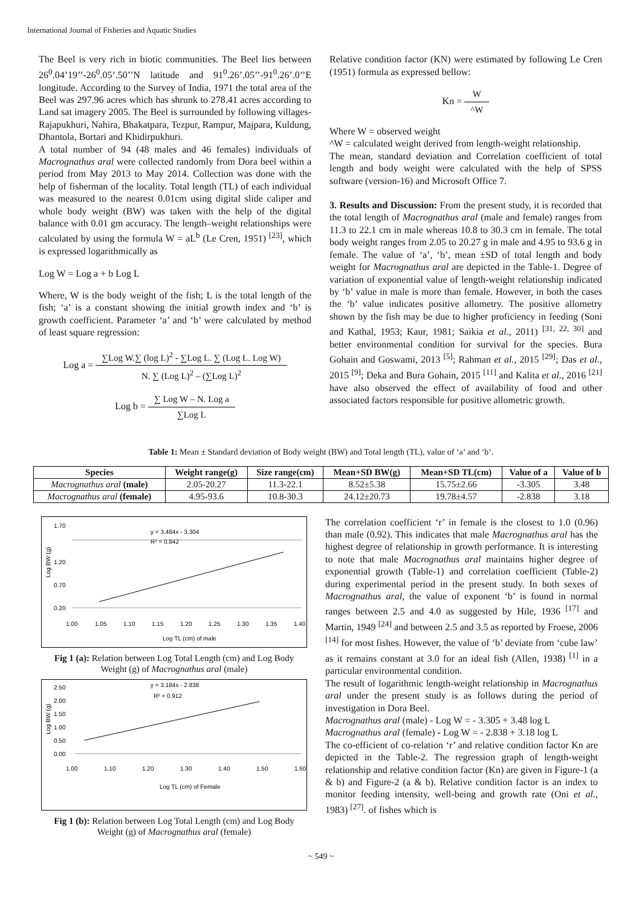International Journal of Fisheries and Aquatic Studies
The Beel is very rich in biotic communities. The Beel lies between 26<sup>0</sup>.04’19’’-26<sup>0</sup>.05’.50’’N latitude and 91<sup>0</sup>.26’.05’’-91<sup>0</sup>.26’.0’’E longitude. According to the Survey of India, 1971 the total area of the Beel was 297.96 acres which has shrunk to 278.41 acres according to Land sat imagery 2005. The Beel is surrounded by following villages- Rajapukhuri, Nahira, Bhakatpara, Tezpur, Rampur, Majpara, Kuldung, Dhantola, Bortari and Khidirpukhuri.
A total number of 94 (48 males and 46 females) individuals of Macrognathus aral were collected randomly from Dora beel within a period from May 2013 to May 2014. Collection was done with the help of fisherman of the locality. Total length (TL) of each individual was measured to the nearest 0.01cm using digital slide caliper and whole body weight (BW) was taken with the help of the digital balance with 0.01 gm accuracy. The length–weight relationships were calculated by using the formula W = aL<sup>b</sup> (Le Cren, 1951) <sup>[23]</sup>, which is expressed logarithmically as
Log W = Log a + b Log L
Where, W is the body weight of the fish; L is the total length of the fish; ‘a’ is a constant showing the initial growth index and ‘b’ is growth coefficient. Parameter ‘a’ and ‘b’ were calculated by method of least square regression:
Log a = ∑Log W.∑ (log L)<sup>2</sup> - ∑Log L. ∑ (Log L. Log W) N. ∑ (Log L)<sup>2</sup> – (∑Log L)<sup>2</sup>
Log b = ∑ Log W – N. Log a ∑Log L
Relative condition factor (KN) were estimated by following Le Cren (1951) formula as expressed bellow:
Kn = W ^W
Where W = observed weight
^W = calculated weight derived from length-weight relationship.
The mean, standard deviation and Correlation coefficient of total length and body weight were calculated with the help of SPSS software (version-16) and Microsoft Office 7.
3. Results and Discussion: From the present study, it is recorded that the total length of Macrognathus aral (male and female) ranges from 11.3 to 22.1 cm in male whereas 10.8 to 30.3 cm in female. The total body weight ranges from 2.05 to 20.27 g in male and 4.95 to 93.6 g in female. The value of ‘a’, ‘b’, mean ±SD of total length and body weight for Macrognathus aral are depicted in the Table-1. Degree of variation of exponential value of length-weight relationship indicated by ‘b’ value in male is more than female. However, in both the cases the ‘b’ value indicates positive allometry. The positive allometry shown by the fish may be due to higher proficiency in feeding (Soni and Kathal, 1953; Kaur, 1981; Saikia et al., 2011) <sup>[31, 22, 30]</sup> and better environmental condition for survival for the species. Bura Gohain and Goswami, 2013 <sup>[5]</sup>; Rahman et al., 2015 <sup>[29]</sup>; Das et al., 2015 <sup>[9]</sup>; Deka and Bura Gohain, 2015 <sup>[11]</sup> and Kalita et al., 2016 <sup>[21]</sup> have also observed the effect of availability of food and other associated factors responsible for positive allometric growth.
Table 1: Mean ± Standard deviation of Body weight (BW) and Total length (TL), value of ‘a’ and ‘b’.
| Species | Weight range(g) | Size range(cm) | Mean+SD BW(g) | Mean+SD TL(cm) | Value of a | Value of b |
| --- | --- | --- | --- | --- | --- | --- |
| Macrognathus aral (male) | 2.05-20.27 | 11.3-22.1 | 8.52±5.38 | 15.75±2.66 | -3.305 | 3.48 |
| Macrognathus aral (female) | 4.95-93.6 | 10.8-30.3 | 24.12±20.73 | 19.78±4.57 | -2.838 | 3.18 |
y = 3.484x - 3.304
R² = 0.842
1.70
1.20
0.70
0.20
1.00
1.05
1.10
1.15
1.20
1.25
1.30
1.35
1.40
Log TL (cm) of male
Log BW (g)
Fig 1 (a): Relation between Log Total Length (cm) and Log Body Weight (g) of Macrognathus aral (male)
y = 3.184x - 2.838
R² = 0.912
2.50
2.00
1.50
1.00
0.50
0.00
1.00
1.10
1.20
1.30
1.40
1.50
1.60
Log TL (cm) of Female
Log BW (g)
Fig 1 (b): Relation between Log Total Length (cm) and Log Body Weight (g) of Macrognathus aral (female)
The correlation coefficient ‘r’ in female is the closest to 1.0 (0.96) than male (0.92). This indicates that male Macrognathus aral has the highest degree of relationship in growth performance. It is interesting to note that male Macrognathus aral maintains higher degree of exponential growth (Table-1) and correlation coefficient (Table-2) during experimental period in the present study. In both sexes of Macrognathus aral, the value of exponent ‘b’ is found in normal ranges between 2.5 and 4.0 as suggested by Hile, 1936 <sup>[17]</sup> and Martin, 1949 <sup>[24]</sup> and between 2.5 and 3.5 as reported by Froese, 2006 <sup>[14]</sup> for most fishes. However, the value of ‘b’ deviate from ‘cube law’ as it remains constant at 3.0 for an ideal fish (Allen, 1938) <sup>[1]</sup> in a particular environmental condition.
The result of logarithmic length-weight relationship in Macrognathus aral under the present study is as follows during the period of investigation in Dora Beel.
Macrognathus aral (male) - Log W = - 3.305 + 3.48 log L
Macrognathus aral (female) - Log W = - 2.838 + 3.18 log L
The co-efficient of co-relation ‘r’ and relative condition factor Kn are depicted in the Table-2. The regression graph of length-weight relationship and relative condition factor (Kn) are given in Figure-1 (a & b) and Figure-2 (a & b). Relative condition factor is an index to monitor feeding intensity, well-being and growth rate (Oni et al., 1983) <sup>[27]</sup>. of fishes which is
~ 549 ~